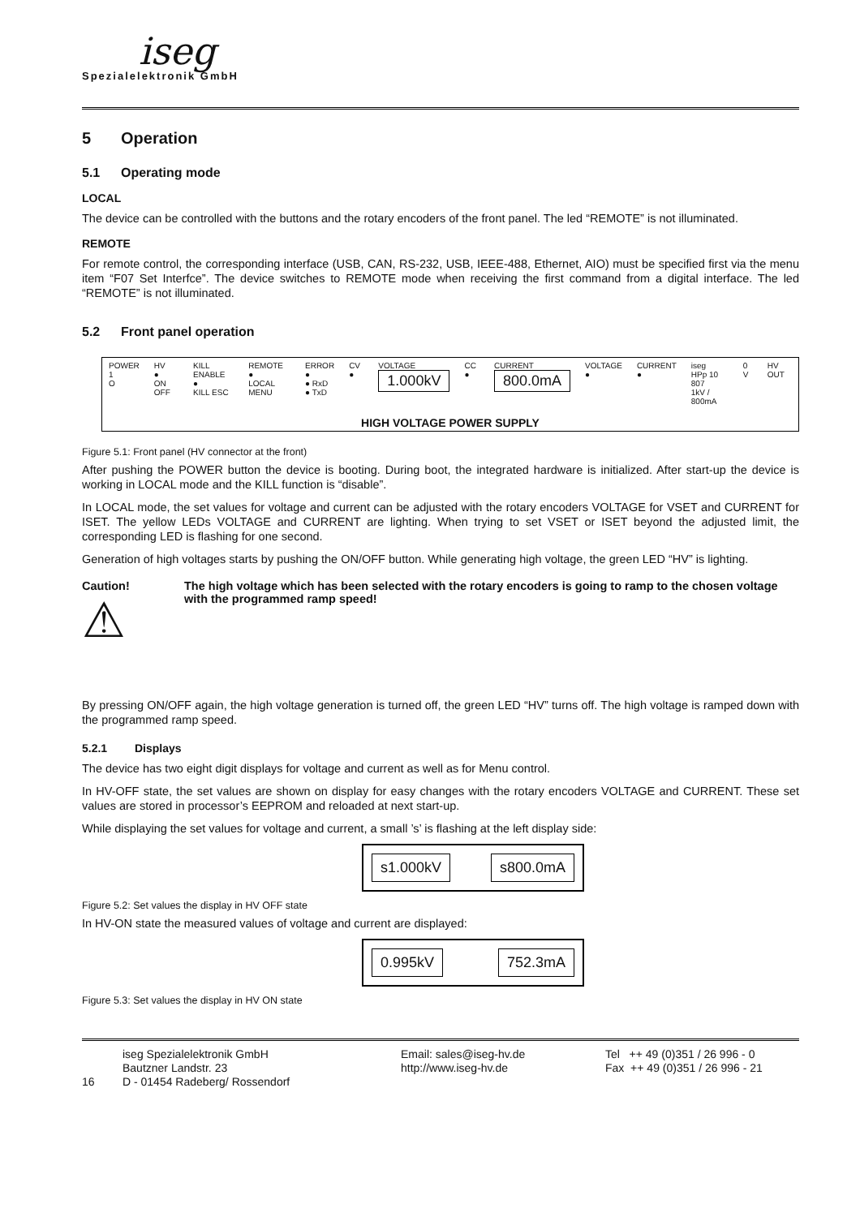iseg
Spezialelektronik GmbH
5 Operation
5.1 Operating mode
LOCAL
The device can be controlled with the buttons and the rotary encoders of the front panel. The led “REMOTE” is not illuminated.
REMOTE
For remote control, the corresponding interface (USB, CAN, RS-232, USB, IEEE-488, Ethernet, AIO) must be specified first via the menu item “F07 Set Interfce”. The device switches to REMOTE mode when receiving the first command from a digital interface. The led “REMOTE” is not illuminated.
5.2 Front panel operation
POWER
1
O
HV
●
ON OFF
KILL ENABLE
●
KILL ESC
REMOTE
●
LOCAL MENU
ERROR
●
● RxD
● TxD
CV ● VOLTAGE
1.000kV
CC ● CURRENT
800.0mA
VOLTAGE
●
CURRENT
●
iseg
HPp 10 807
1kV / 800mA
0 V HV OUT
HIGH VOLTAGE POWER SUPPLY
Figure 5.1: Front panel (HV connector at the front)
After pushing the POWER button the device is booting. During boot, the integrated hardware is initialized. After start-up the device is working in LOCAL mode and the KILL function is “disable”.
In LOCAL mode, the set values for voltage and current can be adjusted with the rotary encoders VOLTAGE for VSET and CURRENT for ISET. The yellow LEDs VOLTAGE and CURRENT are lighting. When trying to set VSET or ISET beyond the adjusted limit, the corresponding LED is flashing for one second.
Generation of high voltages starts by pushing the ON/OFF button. While generating high voltage, the green LED “HV” is lighting.
Caution!
⚠
The high voltage which has been selected with the rotary encoders is going to ramp to the chosen voltage with the programmed ramp speed!
By pressing ON/OFF again, the high voltage generation is turned off, the green LED “HV” turns off. The high voltage is ramped down with the programmed ramp speed.
5.2.1 Displays
The device has two eight digit displays for voltage and current as well as for Menu control.
In HV-OFF state, the set values are shown on display for easy changes with the rotary encoders VOLTAGE and CURRENT. These set values are stored in processor’s EEPROM and reloaded at next start-up.
While displaying the set values for voltage and current, a small ’s’ is flashing at the left display side:
s1.000kV s800.0mA
Figure 5.2: Set values the display in HV OFF state
In HV-ON state the measured values of voltage and current are displayed:
0.995kV 752.3mA
Figure 5.3: Set values the display in HV ON state
16
iseg Spezialelektronik GmbH
Bautzner Landstr. 23
D - 01454 Radeberg/ Rossendorf
Email: sales@iseg-hv.de
http://www.iseg-hv.de
Tel ++ 49 (0)351 / 26 996 - 0
Fax ++ 49 (0)351 / 26 996 - 21